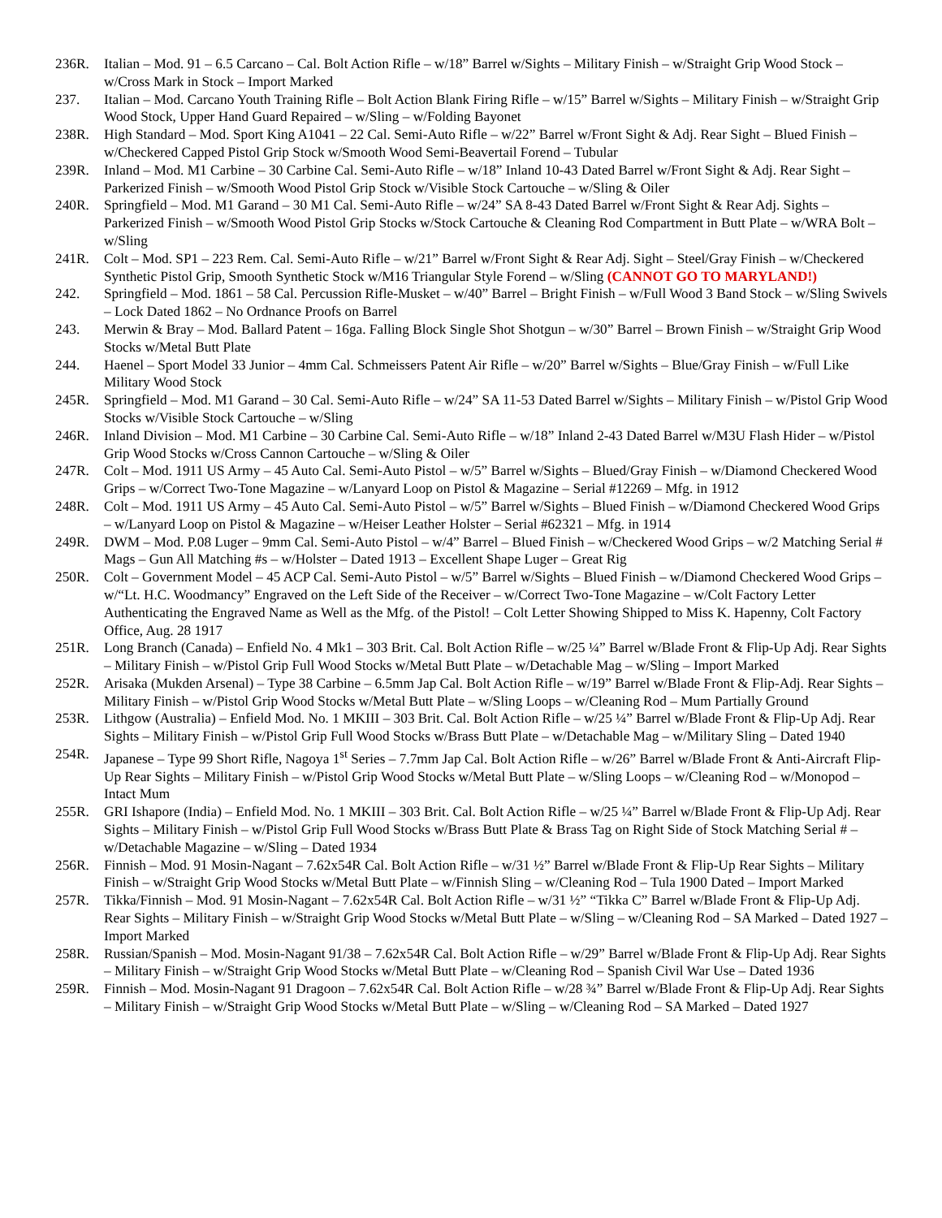236R. Italian – Mod. 91 – 6.5 Carcano – Cal. Bolt Action Rifle – w/18” Barrel w/Sights – Military Finish – w/Straight Grip Wood Stock – w/Cross Mark in Stock – Import Marked
237. Italian – Mod. Carcano Youth Training Rifle – Bolt Action Blank Firing Rifle – w/15” Barrel w/Sights – Military Finish – w/Straight Grip Wood Stock, Upper Hand Guard Repaired – w/Sling – w/Folding Bayonet
238R. High Standard – Mod. Sport King A1041 – 22 Cal. Semi-Auto Rifle – w/22” Barrel w/Front Sight & Adj. Rear Sight – Blued Finish – w/Checkered Capped Pistol Grip Stock w/Smooth Wood Semi-Beavertail Forend – Tubular
239R. Inland – Mod. M1 Carbine – 30 Carbine Cal. Semi-Auto Rifle – w/18” Inland 10-43 Dated Barrel w/Front Sight & Adj. Rear Sight – Parkerized Finish – w/Smooth Wood Pistol Grip Stock w/Visible Stock Cartouche – w/Sling & Oiler
240R. Springfield – Mod. M1 Garand – 30 M1 Cal. Semi-Auto Rifle – w/24” SA 8-43 Dated Barrel w/Front Sight & Rear Adj. Sights – Parkerized Finish – w/Smooth Wood Pistol Grip Stocks w/Stock Cartouche & Cleaning Rod Compartment in Butt Plate – w/WRA Bolt – w/Sling
241R. Colt – Mod. SP1 – 223 Rem. Cal. Semi-Auto Rifle – w/21” Barrel w/Front Sight & Rear Adj. Sight – Steel/Gray Finish – w/Checkered Synthetic Pistol Grip, Smooth Synthetic Stock w/M16 Triangular Style Forend – w/Sling (CANNOT GO TO MARYLAND!)
242. Springfield – Mod. 1861 – 58 Cal. Percussion Rifle-Musket – w/40” Barrel – Bright Finish – w/Full Wood 3 Band Stock – w/Sling Swivels – Lock Dated 1862 – No Ordnance Proofs on Barrel
243. Merwin & Bray – Mod. Ballard Patent – 16ga. Falling Block Single Shot Shotgun – w/30” Barrel – Brown Finish – w/Straight Grip Wood Stocks w/Metal Butt Plate
244. Haenel – Sport Model 33 Junior – 4mm Cal. Schmeissers Patent Air Rifle – w/20” Barrel w/Sights – Blue/Gray Finish – w/Full Like Military Wood Stock
245R. Springfield – Mod. M1 Garand – 30 Cal. Semi-Auto Rifle – w/24” SA 11-53 Dated Barrel w/Sights – Military Finish – w/Pistol Grip Wood Stocks w/Visible Stock Cartouche – w/Sling
246R. Inland Division – Mod. M1 Carbine – 30 Carbine Cal. Semi-Auto Rifle – w/18” Inland 2-43 Dated Barrel w/M3U Flash Hider – w/Pistol Grip Wood Stocks w/Cross Cannon Cartouche – w/Sling & Oiler
247R. Colt – Mod. 1911 US Army – 45 Auto Cal. Semi-Auto Pistol – w/5” Barrel w/Sights – Blued/Gray Finish – w/Diamond Checkered Wood Grips – w/Correct Two-Tone Magazine – w/Lanyard Loop on Pistol & Magazine – Serial #12269 – Mfg. in 1912
248R. Colt – Mod. 1911 US Army – 45 Auto Cal. Semi-Auto Pistol – w/5” Barrel w/Sights – Blued Finish – w/Diamond Checkered Wood Grips – w/Lanyard Loop on Pistol & Magazine – w/Heiser Leather Holster – Serial #62321 – Mfg. in 1914
249R. DWM – Mod. P.08 Luger – 9mm Cal. Semi-Auto Pistol – w/4” Barrel – Blued Finish – w/Checkered Wood Grips – w/2 Matching Serial # Mags – Gun All Matching #s – w/Holster – Dated 1913 – Excellent Shape Luger – Great Rig
250R. Colt – Government Model – 45 ACP Cal. Semi-Auto Pistol – w/5” Barrel w/Sights – Blued Finish – w/Diamond Checkered Wood Grips – w/“Lt. H.C. Woodmancy” Engraved on the Left Side of the Receiver – w/Correct Two-Tone Magazine – w/Colt Factory Letter Authenticating the Engraved Name as Well as the Mfg. of the Pistol! – Colt Letter Showing Shipped to Miss K. Hapenny, Colt Factory Office, Aug. 28 1917
251R. Long Branch (Canada) – Enfield No. 4 Mk1 – 303 Brit. Cal. Bolt Action Rifle – w/25 ¼” Barrel w/Blade Front & Flip-Up Adj. Rear Sights – Military Finish – w/Pistol Grip Full Wood Stocks w/Metal Butt Plate – w/Detachable Mag – w/Sling – Import Marked
252R. Arisaka (Mukden Arsenal) – Type 38 Carbine – 6.5mm Jap Cal. Bolt Action Rifle – w/19” Barrel w/Blade Front & Flip-Adj. Rear Sights – Military Finish – w/Pistol Grip Wood Stocks w/Metal Butt Plate – w/Sling Loops – w/Cleaning Rod – Mum Partially Ground
253R. Lithgow (Australia) – Enfield Mod. No. 1 MKIII – 303 Brit. Cal. Bolt Action Rifle – w/25 ¼” Barrel w/Blade Front & Flip-Up Adj. Rear Sights – Military Finish – w/Pistol Grip Full Wood Stocks w/Brass Butt Plate – w/Detachable Mag – w/Military Sling – Dated 1940
254R. Japanese – Type 99 Short Rifle, Nagoya 1<sup>st</sup> Series – 7.7mm Jap Cal. Bolt Action Rifle – w/26” Barrel w/Blade Front & Anti-Aircraft Flip-Up Rear Sights – Military Finish – w/Pistol Grip Wood Stocks w/Metal Butt Plate – w/Sling Loops – w/Cleaning Rod – w/Monopod – Intact Mum
255R. GRI Ishapore (India) – Enfield Mod. No. 1 MKIII – 303 Brit. Cal. Bolt Action Rifle – w/25 ¼” Barrel w/Blade Front & Flip-Up Adj. Rear Sights – Military Finish – w/Pistol Grip Full Wood Stocks w/Brass Butt Plate & Brass Tag on Right Side of Stock Matching Serial # – w/Detachable Magazine – w/Sling – Dated 1934
256R. Finnish – Mod. 91 Mosin-Nagant – 7.62x54R Cal. Bolt Action Rifle – w/31 ½” Barrel w/Blade Front & Flip-Up Rear Sights – Military Finish – w/Straight Grip Wood Stocks w/Metal Butt Plate – w/Finnish Sling – w/Cleaning Rod – Tula 1900 Dated – Import Marked
257R. Tikka/Finnish – Mod. 91 Mosin-Nagant – 7.62x54R Cal. Bolt Action Rifle – w/31 ½” “Tikka C” Barrel w/Blade Front & Flip-Up Adj. Rear Sights – Military Finish – w/Straight Grip Wood Stocks w/Metal Butt Plate – w/Sling – w/Cleaning Rod – SA Marked – Dated 1927 – Import Marked
258R. Russian/Spanish – Mod. Mosin-Nagant 91/38 – 7.62x54R Cal. Bolt Action Rifle – w/29” Barrel w/Blade Front & Flip-Up Adj. Rear Sights – Military Finish – w/Straight Grip Wood Stocks w/Metal Butt Plate – w/Cleaning Rod – Spanish Civil War Use – Dated 1936
259R. Finnish – Mod. Mosin-Nagant 91 Dragoon – 7.62x54R Cal. Bolt Action Rifle – w/28 ¾” Barrel w/Blade Front & Flip-Up Adj. Rear Sights – Military Finish – w/Straight Grip Wood Stocks w/Metal Butt Plate – w/Sling – w/Cleaning Rod – SA Marked – Dated 1927